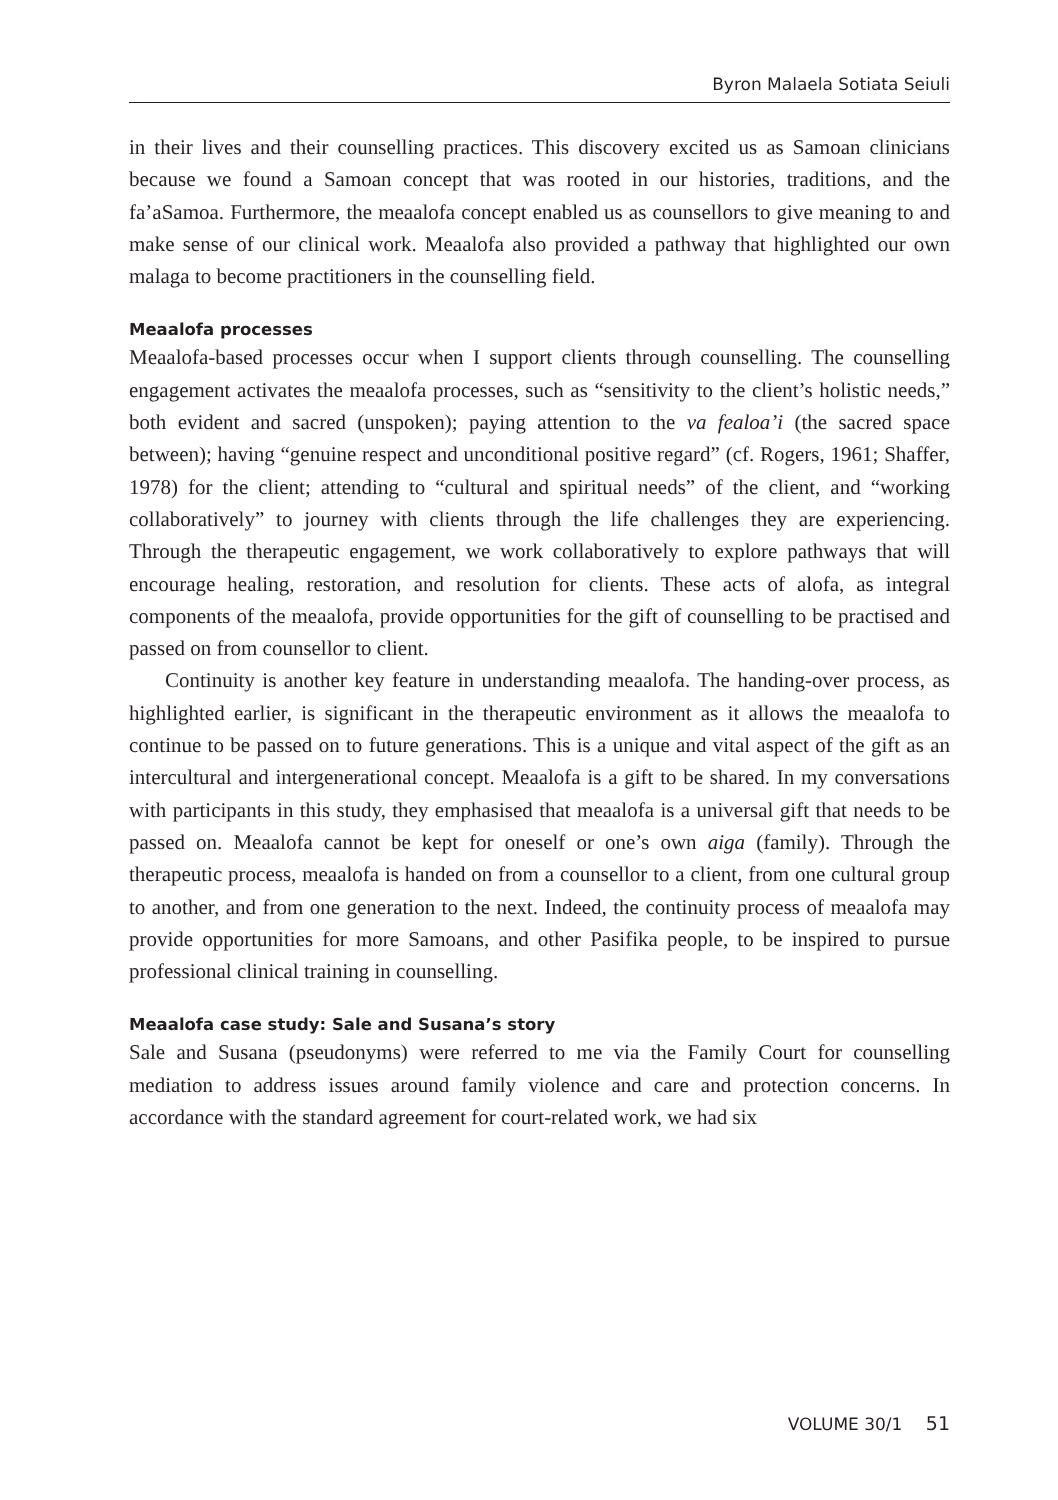Byron Malaela Sotiata Seiuli
in their lives and their counselling practices. This discovery excited us as Samoan clinicians because we found a Samoan concept that was rooted in our histories, traditions, and the fa’aSamoa. Furthermore, the meaalofa concept enabled us as counsellors to give meaning to and make sense of our clinical work. Meaalofa also provided a pathway that highlighted our own malaga to become practitioners in the counselling field.
Meaalofa processes
Meaalofa-based processes occur when I support clients through counselling. The counselling engagement activates the meaalofa processes, such as “sensitivity to the client’s holistic needs,” both evident and sacred (unspoken); paying attention to the va fealoa’i (the sacred space between); having “genuine respect and unconditional positive regard” (cf. Rogers, 1961; Shaffer, 1978) for the client; attending to “cultural and spiritual needs” of the client, and “working collaboratively” to journey with clients through the life challenges they are experiencing. Through the therapeutic engagement, we work collaboratively to explore pathways that will encourage healing, restoration, and resolution for clients. These acts of alofa, as integral components of the meaalofa, provide opportunities for the gift of counselling to be practised and passed on from counsellor to client.
Continuity is another key feature in understanding meaalofa. The handing-over process, as highlighted earlier, is significant in the therapeutic environment as it allows the meaalofa to continue to be passed on to future generations. This is a unique and vital aspect of the gift as an intercultural and intergenerational concept. Meaalofa is a gift to be shared. In my conversations with participants in this study, they emphasised that meaalofa is a universal gift that needs to be passed on. Meaalofa cannot be kept for oneself or one’s own aiga (family). Through the therapeutic process, meaalofa is handed on from a counsellor to a client, from one cultural group to another, and from one generation to the next. Indeed, the continuity process of meaalofa may provide opportunities for more Samoans, and other Pasifika people, to be inspired to pursue professional clinical training in counselling.
Meaalofa case study: Sale and Susana’s story
Sale and Susana (pseudonyms) were referred to me via the Family Court for counselling mediation to address issues around family violence and care and protection concerns. In accordance with the standard agreement for court-related work, we had six
VOLUME 30/1 51